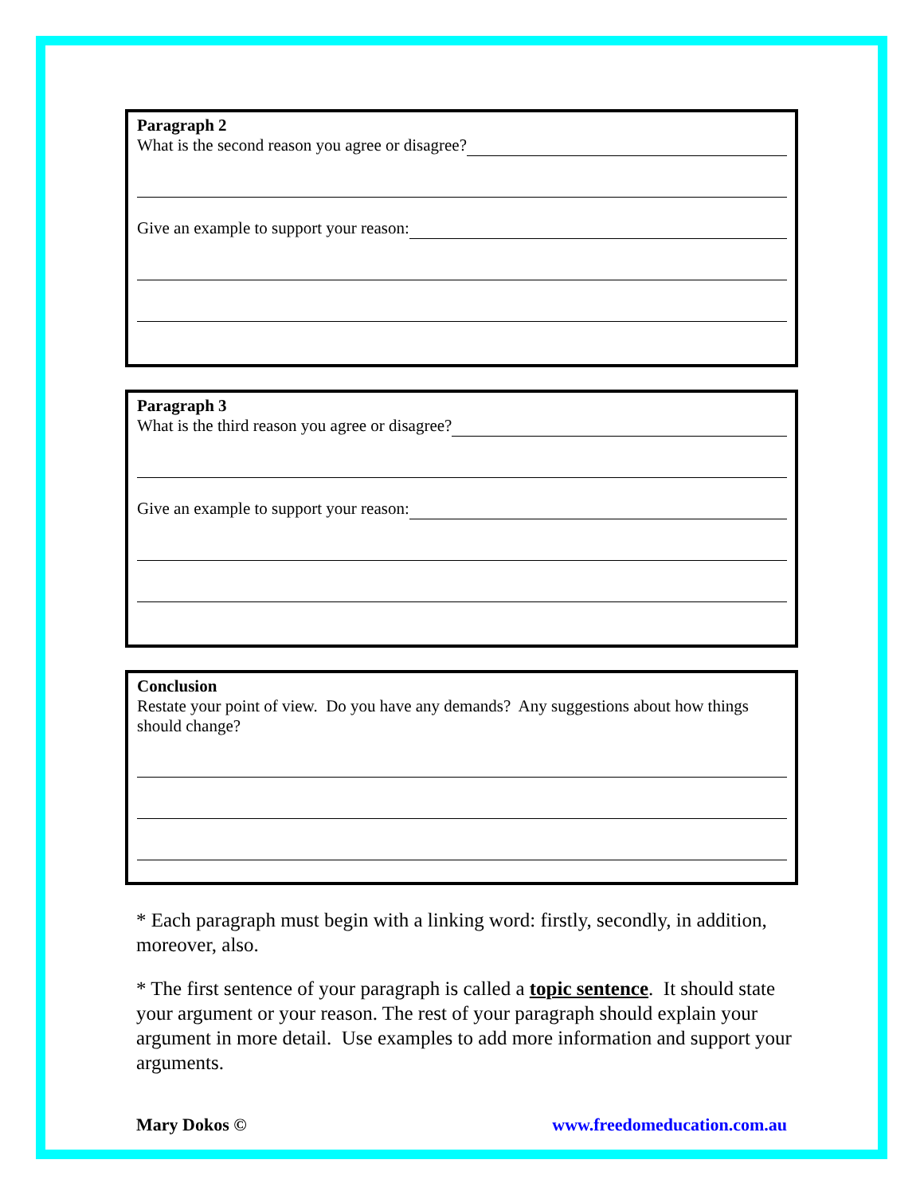Paragraph 2
What is the second reason you agree or disagree?
Give an example to support your reason:
Paragraph 3
What is the third reason you agree or disagree?
Give an example to support your reason:
Conclusion
Restate your point of view. Do you have any demands? Any suggestions about how things should change?
* Each paragraph must begin with a linking word: firstly, secondly, in addition, moreover, also.
* The first sentence of your paragraph is called a topic sentence. It should state your argument or your reason. The rest of your paragraph should explain your argument in more detail. Use examples to add more information and support your arguments.
Mary Dokos © www.freedomeducation.com.au